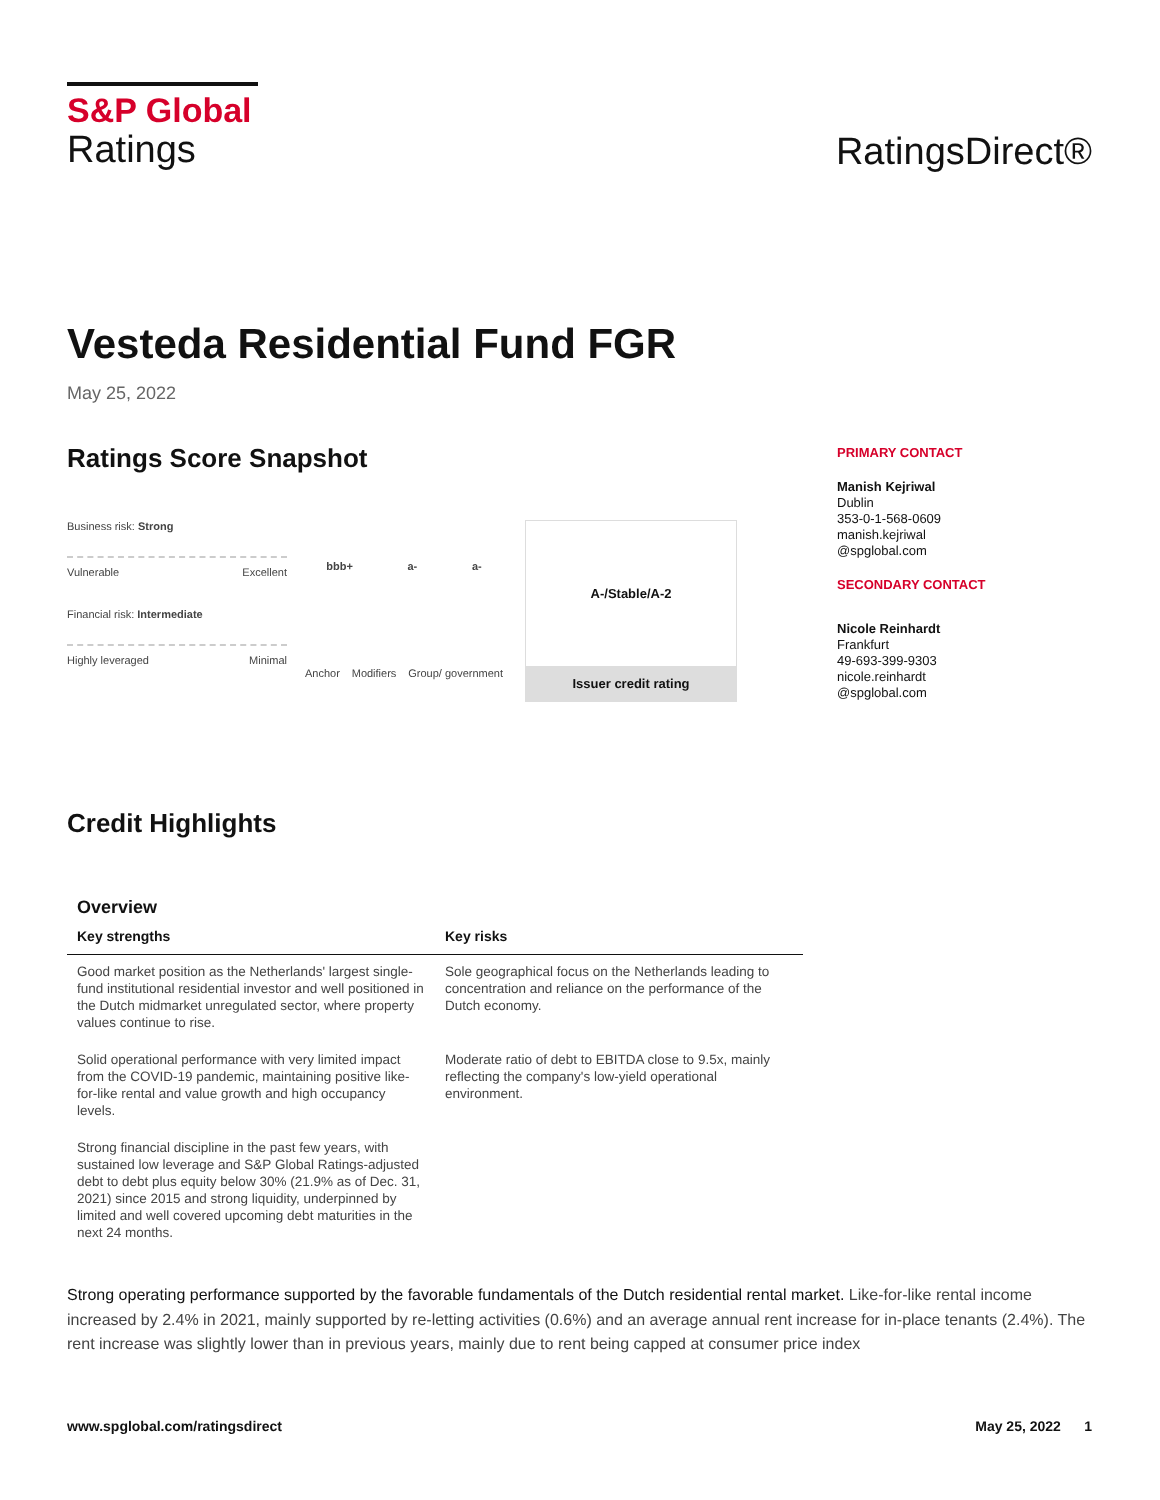S&P Global
Ratings
RatingsDirect®
Vesteda Residential Fund FGR
May 25, 2022
Ratings Score Snapshot
Business risk: Strong
Vulnerable Excellent
Financial risk: Intermediate
Highly leveraged Minimal
bbb+ a- a-
Anchor Modifiers Group/ government
A-/Stable/A-2
Issuer credit rating
PRIMARY CONTACT
Manish Kejriwal
Dublin
353-0-1-568-0609
manish.kejriwal
@spglobal.com
SECONDARY CONTACT
Nicole Reinhardt
Frankfurt
49-693-399-9303
nicole.reinhardt
@spglobal.com
Credit Highlights
Overview
| Key strengths | Key risks |
| --- | --- |
| Good market position as the Netherlands' largest single-fund institutional residential investor and well positioned in the Dutch midmarket unregulated sector, where property values continue to rise. | Sole geographical focus on the Netherlands leading to concentration and reliance on the performance of the Dutch economy. |
| Solid operational performance with very limited impact from the COVID-19 pandemic, maintaining positive like-for-like rental and value growth and high occupancy levels. | Moderate ratio of debt to EBITDA close to 9.5x, mainly reflecting the company's low-yield operational environment. |
| Strong financial discipline in the past few years, with sustained low leverage and S&P Global Ratings-adjusted debt to debt plus equity below 30% (21.9% as of Dec. 31, 2021) since 2015 and strong liquidity, underpinned by limited and well covered upcoming debt maturities in the next 24 months. | |
Strong operating performance supported by the favorable fundamentals of the Dutch residential rental market. Like-for-like rental income increased by 2.4% in 2021, mainly supported by re-letting activities (0.6%) and an average annual rent increase for in-place tenants (2.4%). The rent increase was slightly lower than in previous years, mainly due to rent being capped at consumer price index
www.spglobal.com/ratingsdirect May 25, 2022 1